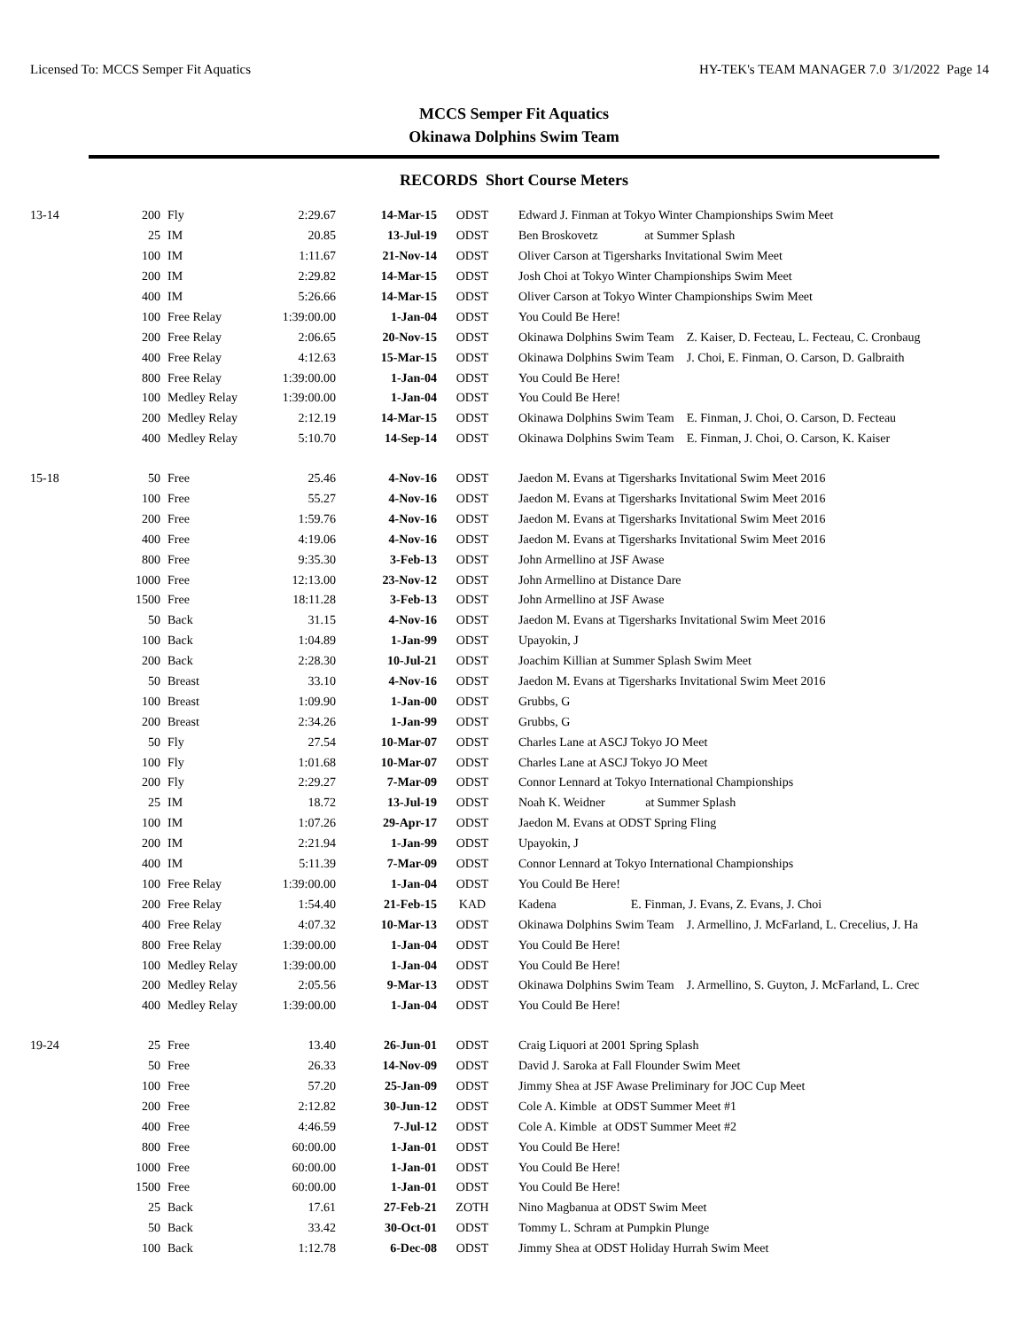Licensed To: MCCS Semper Fit Aquatics HY-TEK's TEAM MANAGER 7.0 3/1/2022 Page 14
MCCS Semper Fit Aquatics
Okinawa Dolphins Swim Team
RECORDS Short Course Meters
| 13-14 | 200 | Fly | 2:29.67 | 14-Mar-15 | ODST | Edward J. Finman at Tokyo Winter Championships Swim Meet |
| | 25 | IM | 20.85 | 13-Jul-19 | ODST | Ben Broskovetz at Summer Splash |
| | 100 | IM | 1:11.67 | 21-Nov-14 | ODST | Oliver Carson at Tigersharks Invitational Swim Meet |
| | 200 | IM | 2:29.82 | 14-Mar-15 | ODST | Josh Choi at Tokyo Winter Championships Swim Meet |
| | 400 | IM | 5:26.66 | 14-Mar-15 | ODST | Oliver Carson at Tokyo Winter Championships Swim Meet |
| | 100 | Free Relay | 1:39:00.00 | 1-Jan-04 | ODST | You Could Be Here! |
| | 200 | Free Relay | 2:06.65 | 20-Nov-15 | ODST | Okinawa Dolphins Swim Team Z. Kaiser, D. Fecteau, L. Fecteau, C. Cronbaug |
| | 400 | Free Relay | 4:12.63 | 15-Mar-15 | ODST | Okinawa Dolphins Swim Team J. Choi, E. Finman, O. Carson, D. Galbraith |
| | 800 | Free Relay | 1:39:00.00 | 1-Jan-04 | ODST | You Could Be Here! |
| | 100 | Medley Relay | 1:39:00.00 | 1-Jan-04 | ODST | You Could Be Here! |
| | 200 | Medley Relay | 2:12.19 | 14-Mar-15 | ODST | Okinawa Dolphins Swim Team E. Finman, J. Choi, O. Carson, D. Fecteau |
| | 400 | Medley Relay | 5:10.70 | 14-Sep-14 | ODST | Okinawa Dolphins Swim Team E. Finman, J. Choi, O. Carson, K. Kaiser |
| 15-18 | 50 | Free | 25.46 | 4-Nov-16 | ODST | Jaedon M. Evans at Tigersharks Invitational Swim Meet 2016 |
| | 100 | Free | 55.27 | 4-Nov-16 | ODST | Jaedon M. Evans at Tigersharks Invitational Swim Meet 2016 |
| | 200 | Free | 1:59.76 | 4-Nov-16 | ODST | Jaedon M. Evans at Tigersharks Invitational Swim Meet 2016 |
| | 400 | Free | 4:19.06 | 4-Nov-16 | ODST | Jaedon M. Evans at Tigersharks Invitational Swim Meet 2016 |
| | 800 | Free | 9:35.30 | 3-Feb-13 | ODST | John Armellino at JSF Awase |
| | 1000 | Free | 12:13.00 | 23-Nov-12 | ODST | John Armellino at Distance Dare |
| | 1500 | Free | 18:11.28 | 3-Feb-13 | ODST | John Armellino at JSF Awase |
| | 50 | Back | 31.15 | 4-Nov-16 | ODST | Jaedon M. Evans at Tigersharks Invitational Swim Meet 2016 |
| | 100 | Back | 1:04.89 | 1-Jan-99 | ODST | Upayokin, J |
| | 200 | Back | 2:28.30 | 10-Jul-21 | ODST | Joachim Killian at Summer Splash Swim Meet |
| | 50 | Breast | 33.10 | 4-Nov-16 | ODST | Jaedon M. Evans at Tigersharks Invitational Swim Meet 2016 |
| | 100 | Breast | 1:09.90 | 1-Jan-00 | ODST | Grubbs, G |
| | 200 | Breast | 2:34.26 | 1-Jan-99 | ODST | Grubbs, G |
| | 50 | Fly | 27.54 | 10-Mar-07 | ODST | Charles Lane at ASCJ Tokyo JO Meet |
| | 100 | Fly | 1:01.68 | 10-Mar-07 | ODST | Charles Lane at ASCJ Tokyo JO Meet |
| | 200 | Fly | 2:29.27 | 7-Mar-09 | ODST | Connor Lennard at Tokyo International Championships |
| | 25 | IM | 18.72 | 13-Jul-19 | ODST | Noah K. Weidner at Summer Splash |
| | 100 | IM | 1:07.26 | 29-Apr-17 | ODST | Jaedon M. Evans at ODST Spring Fling |
| | 200 | IM | 2:21.94 | 1-Jan-99 | ODST | Upayokin, J |
| | 400 | IM | 5:11.39 | 7-Mar-09 | ODST | Connor Lennard at Tokyo International Championships |
| | 100 | Free Relay | 1:39:00.00 | 1-Jan-04 | ODST | You Could Be Here! |
| | 200 | Free Relay | 1:54.40 | 21-Feb-15 | KAD | Kadena E. Finman, J. Evans, Z. Evans, J. Choi |
| | 400 | Free Relay | 4:07.32 | 10-Mar-13 | ODST | Okinawa Dolphins Swim Team J. Armellino, J. McFarland, L. Crecelius, J. Ha |
| | 800 | Free Relay | 1:39:00.00 | 1-Jan-04 | ODST | You Could Be Here! |
| | 100 | Medley Relay | 1:39:00.00 | 1-Jan-04 | ODST | You Could Be Here! |
| | 200 | Medley Relay | 2:05.56 | 9-Mar-13 | ODST | Okinawa Dolphins Swim Team J. Armellino, S. Guyton, J. McFarland, L. Crec |
| | 400 | Medley Relay | 1:39:00.00 | 1-Jan-04 | ODST | You Could Be Here! |
| 19-24 | 25 | Free | 13.40 | 26-Jun-01 | ODST | Craig Liquori at 2001 Spring Splash |
| | 50 | Free | 26.33 | 14-Nov-09 | ODST | David J. Saroka at Fall Flounder Swim Meet |
| | 100 | Free | 57.20 | 25-Jan-09 | ODST | Jimmy Shea at JSF Awase Preliminary for JOC Cup Meet |
| | 200 | Free | 2:12.82 | 30-Jun-12 | ODST | Cole A. Kimble at ODST Summer Meet #1 |
| | 400 | Free | 4:46.59 | 7-Jul-12 | ODST | Cole A. Kimble at ODST Summer Meet #2 |
| | 800 | Free | 60:00.00 | 1-Jan-01 | ODST | You Could Be Here! |
| | 1000 | Free | 60:00.00 | 1-Jan-01 | ODST | You Could Be Here! |
| | 1500 | Free | 60:00.00 | 1-Jan-01 | ODST | You Could Be Here! |
| | 25 | Back | 17.61 | 27-Feb-21 | ZOTH | Nino Magbanua at ODST Swim Meet |
| | 50 | Back | 33.42 | 30-Oct-01 | ODST | Tommy L. Schram at Pumpkin Plunge |
| | 100 | Back | 1:12.78 | 6-Dec-08 | ODST | Jimmy Shea at ODST Holiday Hurrah Swim Meet |